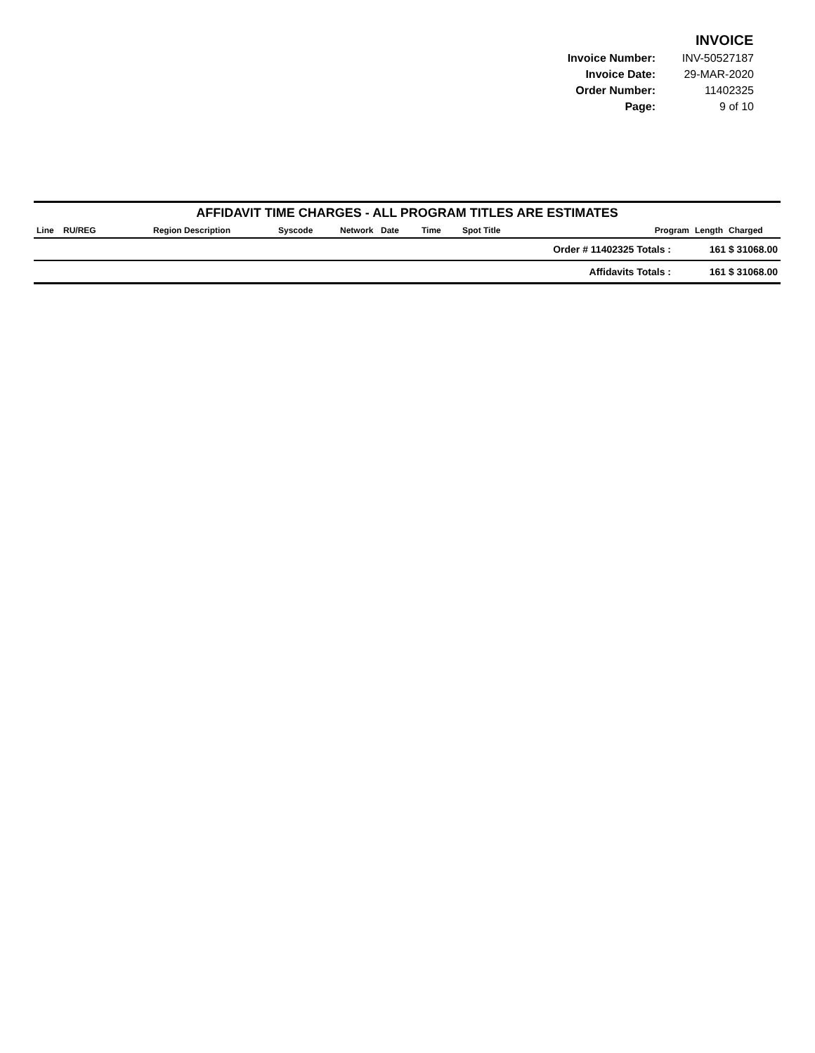INVOICE
| Invoice Number: | INV-50527187 |
| Invoice Date: | 29-MAR-2020 |
| Order Number: | 11402325 |
| Page: | 9 of 10 |
| AFFIDAVIT TIME CHARGES - ALL PROGRAM TITLES ARE ESTIMATES | | | | | | | | | | |
| --- | --- | --- | --- | --- | --- | --- | --- | --- | --- | --- |
| Line | RU/REG | Region Description | Syscode | Network | Date | Time | Spot Title | Program | Length | Charged |
| Order # 11402325 Totals : | | | | | | | | | 161 $ 31068.00 | |
| Affidavits Totals : | | | | | | | | | 161 $ 31068.00 | |